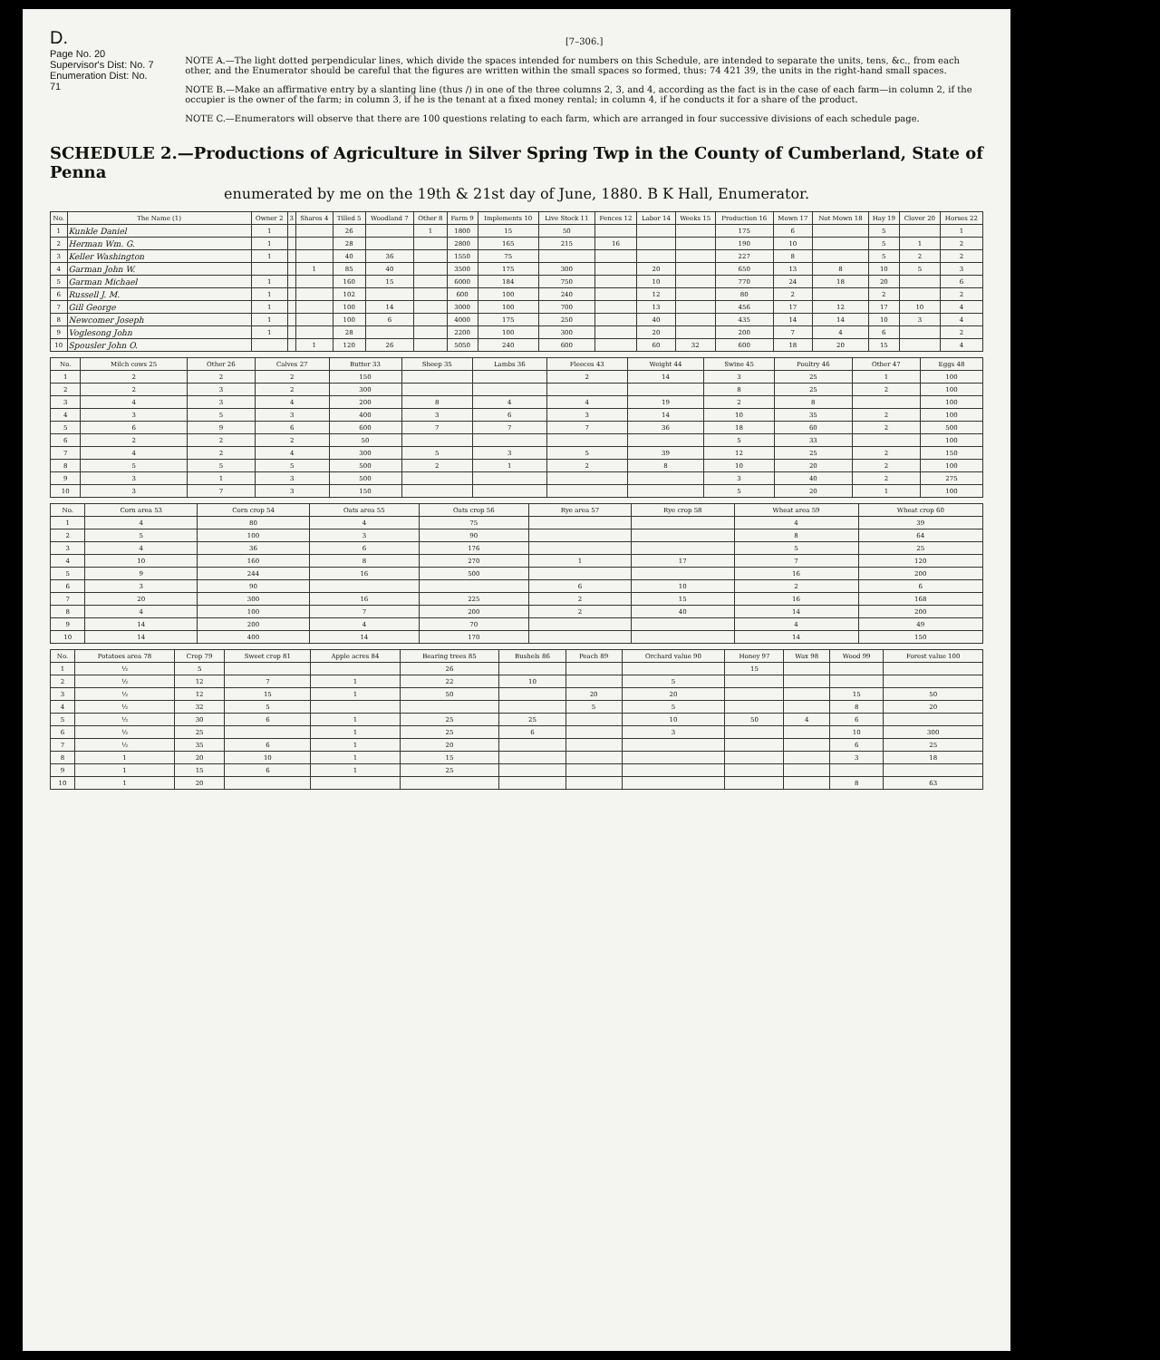D.
Page No. 20
Supervisor's Dist: No. 7
Enumeration Dist: No. 71
[7–306.]
NOTE A.—The light dotted perpendicular lines, which divide the spaces intended for numbers on this Schedule, are intended to separate the units, tens, &c., from each other, and the Enumerator should be careful that the figures are written within the small spaces so formed, thus: 74 421 39, the units in the right-hand small spaces.
NOTE B.—Make an affirmative entry by a slanting line (thus /) in one of the three columns 2, 3, and 4, according as the fact is in the case of each farm—in column 2, if the occupier is the owner of the farm; in column 3, if he is the tenant at a fixed money rental; in column 4, if he conducts it for a share of the product.
NOTE C.—Enumerators will observe that there are 100 questions relating to each farm, which are arranged in four successive divisions of each schedule page.
SCHEDULE 2.—Productions of Agriculture in Silver Spring Twp in the County of Cumberland, State of Penna
enumerated by me on the 19th & 21st day of June, 1880. B K Hall, Enumerator.
| No. | The Name (1) | Owner 2 | 3 | Shares 4 | Tilled 5 | Woodland 7 | Other 8 | Farm 9 | Implements 10 | Live Stock 11 | Fences 12 | Labor 14 | Weeks 15 | Production 16 | Mown 17 | Not Mown 18 | Hay 19 | Clover 20 | Horses 22 |
| --- | --- | --- | --- | --- | --- | --- | --- | --- | --- | --- | --- | --- | --- | --- | --- | --- | --- | --- | --- |
| 1 | Kunkle Daniel | 1 | | | 26 | | 1 | 1800 | 15 | 50 | | | | 175 | 6 | | 5 | | 1 |
| 2 | Herman Wm. G. | 1 | | | 28 | | | 2800 | 165 | 215 | 16 | | | 190 | 10 | | 5 | 1 | 2 |
| 3 | Keller Washington | 1 | | | 40 | 36 | | 1550 | 75 | | | | | 227 | 8 | | 5 | 2 | 2 |
| 4 | Garman John W. | | | 1 | 85 | 40 | | 3500 | 175 | 300 | | 20 | | 650 | 13 | 8 | 10 | 5 | 3 |
| 5 | Garman Michael | 1 | | | 160 | 15 | | 6000 | 184 | 750 | | 10 | | 770 | 24 | 18 | 20 | | 6 |
| 6 | Russell J. M. | 1 | | | 102 | | | 600 | 100 | 240 | | 12 | | 80 | 2 | | 2 | | 2 |
| 7 | Gill George | 1 | | | 100 | 14 | | 3000 | 100 | 700 | | 13 | | 456 | 17 | 12 | 17 | 10 | 4 |
| 8 | Newcomer Joseph | 1 | | | 100 | 6 | | 4000 | 175 | 250 | | 40 | | 435 | 14 | 14 | 10 | 3 | 4 |
| 9 | Voglesong John | 1 | | | 28 | | | 2200 | 100 | 300 | | 20 | | 200 | 7 | 4 | 6 | | 2 |
| 10 | Spousler John O. | | | 1 | 120 | 26 | | 5050 | 240 | 600 | | 60 | 32 | 600 | 18 | 20 | 15 | | 4 |
| No. | Milch cows 25 | Other 26 | Calves 27 | Butter 33 | Sheep 35 | Lambs 36 | Fleeces 43 | Weight 44 | Swine 45 | Poultry 46 | Other 47 | Eggs 48 |
| --- | --- | --- | --- | --- | --- | --- | --- | --- | --- | --- | --- | --- |
| 1 | 2 | 2 | 2 | 150 | | | 2 | 14 | 3 | 25 | 1 | 100 |
| 2 | 2 | 3 | 2 | 300 | | | | | 8 | 25 | 2 | 100 |
| 3 | 4 | 3 | 4 | 200 | 8 | 4 | 4 | 19 | 2 | 8 | | 100 |
| 4 | 3 | 5 | 3 | 400 | 3 | 6 | 3 | 14 | 10 | 35 | 2 | 100 |
| 5 | 6 | 9 | 6 | 600 | 7 | 7 | 7 | 36 | 18 | 60 | 2 | 500 |
| 6 | 2 | 2 | 2 | 50 | | | | | 5 | 33 | | 100 |
| 7 | 4 | 2 | 4 | 300 | 5 | 3 | 5 | 39 | 12 | 25 | 2 | 150 |
| 8 | 5 | 5 | 5 | 500 | 2 | 1 | 2 | 8 | 10 | 20 | 2 | 100 |
| 9 | 3 | 1 | 3 | 500 | | | | | 3 | 40 | 2 | 275 |
| 10 | 3 | 7 | 3 | 150 | | | | | 5 | 20 | 1 | 100 |
| No. | Corn area 53 | Corn crop 54 | Oats area 55 | Oats crop 56 | Rye area 57 | Rye crop 58 | Wheat area 59 | Wheat crop 60 |
| --- | --- | --- | --- | --- | --- | --- | --- | --- |
| 1 | 4 | 80 | 4 | 75 | | | 4 | 39 |
| 2 | 5 | 100 | 3 | 90 | | | 8 | 64 |
| 3 | 4 | 36 | 6 | 176 | | | 5 | 25 |
| 4 | 10 | 160 | 8 | 270 | 1 | 17 | 7 | 120 |
| 5 | 9 | 244 | 16 | 500 | | | 16 | 200 |
| 6 | 3 | 90 | | | 6 | 10 | 2 | 6 |
| 7 | 20 | 300 | 16 | 225 | 2 | 15 | 16 | 168 |
| 8 | 4 | 100 | 7 | 200 | 2 | 40 | 14 | 200 |
| 9 | 14 | 200 | 4 | 70 | | | 4 | 49 |
| 10 | 14 | 400 | 14 | 170 | | | 14 | 150 |
| No. | Potatoes area 78 | Crop 79 | Sweet crop 81 | Apple acres 84 | Bearing trees 85 | Bushels 86 | Peach 89 | Orchard value 90 | Honey 97 | Wax 98 | Wood 99 | Forest value 100 |
| --- | --- | --- | --- | --- | --- | --- | --- | --- | --- | --- | --- | --- |
| 1 | ½ | 5 | | | 26 | | | | 15 | | | |
| 2 | ½ | 12 | 7 | 1 | 22 | 10 | | 5 | | | | |
| 3 | ½ | 12 | 15 | 1 | 50 | | 20 | 20 | | | 15 | 50 |
| 4 | ½ | 32 | 5 | | | | 5 | 5 | | | 8 | 20 |
| 5 | ½ | 30 | 6 | 1 | 25 | 25 | | 10 | 50 | 4 | 6 | |
| 6 | ½ | 25 | | 1 | 25 | 6 | | 3 | | | 10 | 300 |
| 7 | ½ | 35 | 6 | 1 | 20 | | | | | | 6 | 25 |
| 8 | 1 | 20 | 10 | 1 | 15 | | | | | | 3 | 18 |
| 9 | 1 | 15 | 6 | 1 | 25 | | | | | | | |
| 10 | 1 | 20 | | | | | | | | | 8 | 63 |